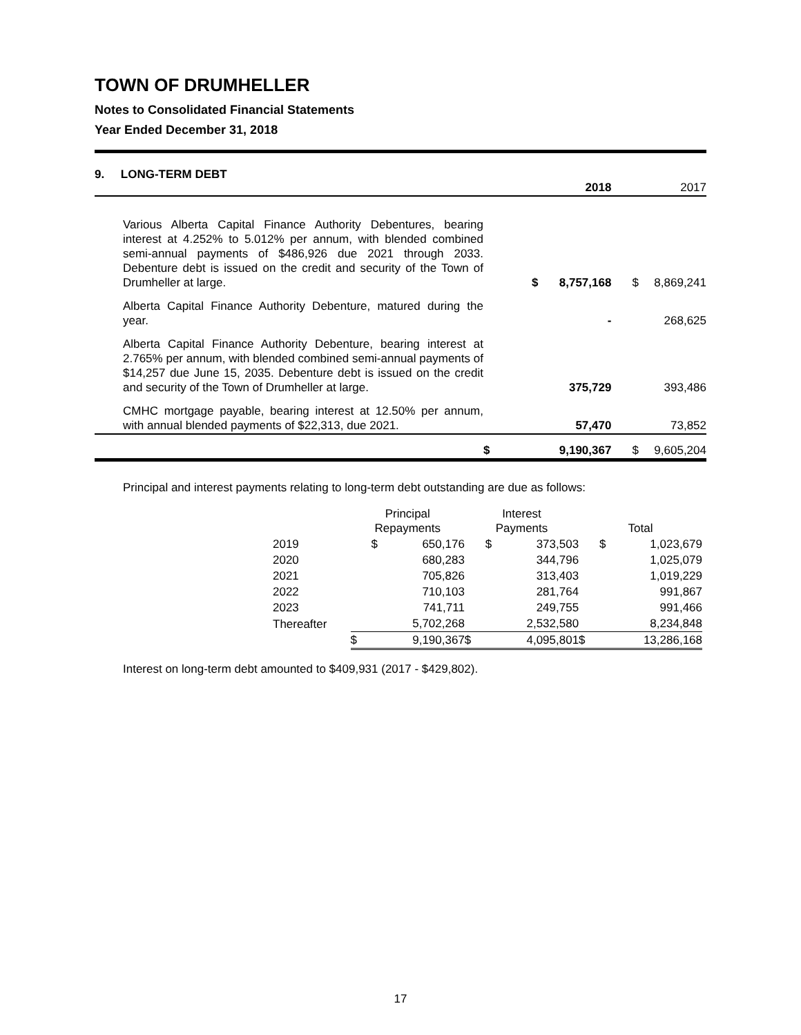TOWN OF DRUMHELLER
Notes to Consolidated Financial Statements
Year Ended December 31, 2018
| 9. LONG-TERM DEBT | | 2018 | | 2017 |
| Various Alberta Capital Finance Authority Debentures, bearing interest at 4.252% to 5.012% per annum, with blended combined semi-annual payments of $486,926 due 2021 through 2033. Debenture debt is issued on the credit and security of the Town of Drumheller at large. | $ | 8,757,168 | $ | 8,869,241 |
| Alberta Capital Finance Authority Debenture, matured during the year. | | - | | 268,625 |
| Alberta Capital Finance Authority Debenture, bearing interest at 2.765% per annum, with blended combined semi-annual payments of $14,257 due June 15, 2035. Debenture debt is issued on the credit and security of the Town of Drumheller at large. | | 375,729 | | 393,486 |
| CMHC mortgage payable, bearing interest at 12.50% per annum, with annual blended payments of $22,313, due 2021. | | 57,470 | | 73,852 |
| | $ | 9,190,367 | $ | 9,605,204 |
Principal and interest payments relating to long-term debt outstanding are due as follows:
| | Principal Repayments | | Interest Payments | | Total | |
| --- | --- | --- | --- | --- | --- | --- |
| 2019 | $ | 650,176 | $ | 373,503 | $ | 1,023,679 |
| 2020 | | 680,283 | | 344,796 | | 1,025,079 |
| 2021 | | 705,826 | | 313,403 | | 1,019,229 |
| 2022 | | 710,103 | | 281,764 | | 991,867 |
| 2023 | | 741,711 | | 249,755 | | 991,466 |
| Thereafter | | 5,702,268 | | 2,532,580 | | 8,234,848 |
| | $ | 9,190,367 | $ | 4,095,801 | $ | 13,286,168 |
Interest on long-term debt amounted to $409,931 (2017 - $429,802).
17